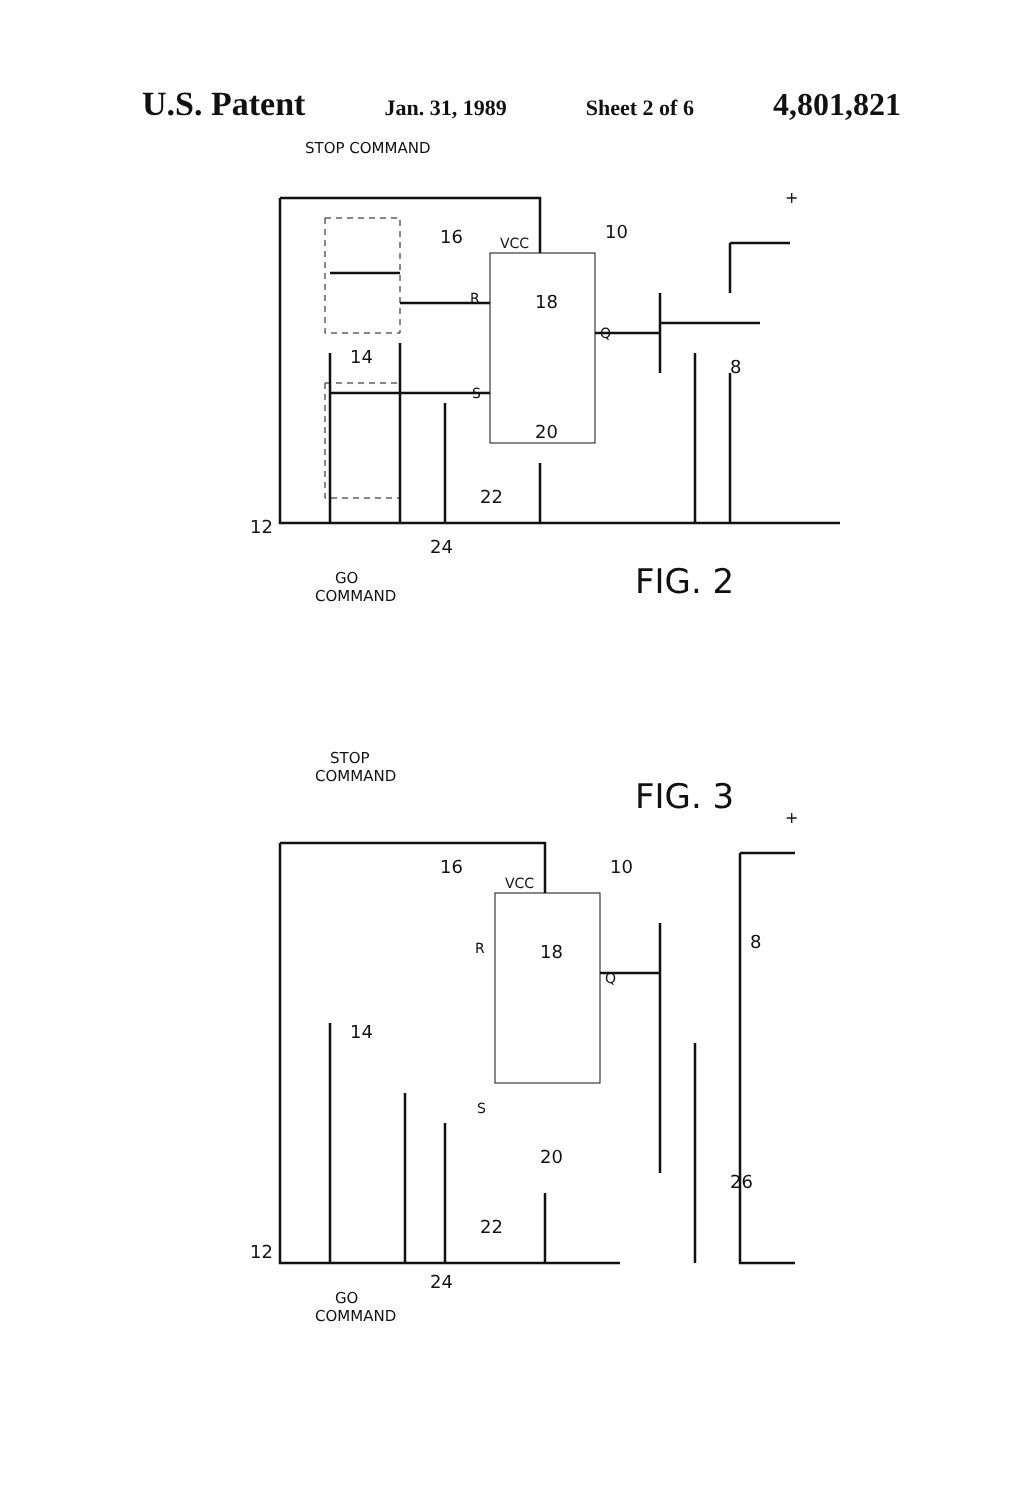U.S. Patent Jan. 31, 1989 Sheet 2 of 6 4,801,821
STOP COMMAND
16
10
18
14
20
22
24
12
8
VCC
R
S
Q
+
GO
COMMAND
FIG. 2
STOP
COMMAND
FIG. 3
+
16
10
18
14
20
22
24
12
8
26
VCC
R
S
Q
GO
COMMAND